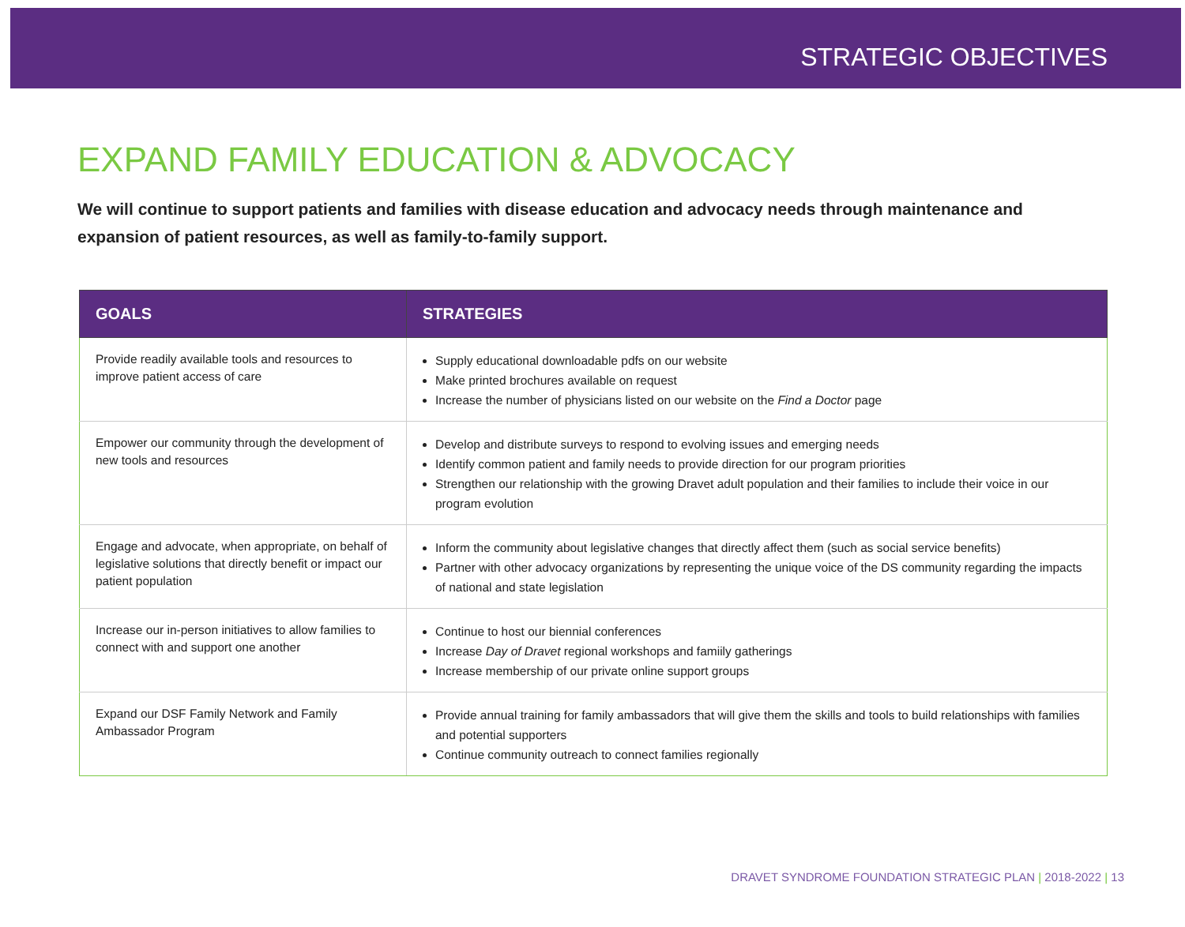STRATEGIC OBJECTIVES
EXPAND FAMILY EDUCATION & ADVOCACY
We will continue to support patients and families with disease education and advocacy needs through maintenance and expansion of patient resources, as well as family-to-family support.
| GOALS | STRATEGIES |
| --- | --- |
| Provide readily available tools and resources to improve patient access of care | Supply educational downloadable pdfs on our website Make printed brochures available on request Increase the number of physicians listed on our website on the Find a Doctor page |
| Empower our community through the development of new tools and resources | Develop and distribute surveys to respond to evolving issues and emerging needs Identify common patient and family needs to provide direction for our program priorities Strengthen our relationship with the growing Dravet adult population and their families to include their voice in our program evolution |
| Engage and advocate, when appropriate, on behalf of legislative solutions that directly benefit or impact our patient population | Inform the community about legislative changes that directly affect them (such as social service benefits) Partner with other advocacy organizations by representing the unique voice of the DS community regarding the impacts of national and state legislation |
| Increase our in-person initiatives to allow families to connect with and support one another | Continue to host our biennial conferences Increase Day of Dravet regional workshops and famiily gatherings Increase membership of our private online support groups |
| Expand our DSF Family Network and Family Ambassador Program | Provide annual training for family ambassadors that will give them the skills and tools to build relationships with families and potential supporters Continue community outreach to connect families regionally |
DRAVET SYNDROME FOUNDATION STRATEGIC PLAN | 2018-2022 | 13